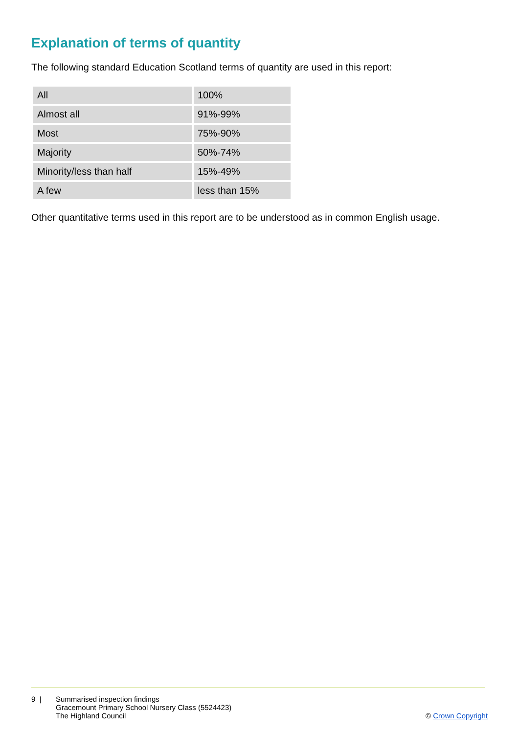Explanation of terms of quantity
The following standard Education Scotland terms of quantity are used in this report:
| All | 100% |
| Almost all | 91%-99% |
| Most | 75%-90% |
| Majority | 50%-74% |
| Minority/less than half | 15%-49% |
| A few | less than 15% |
Other quantitative terms used in this report are to be understood as in common English usage.
9 | Summarised inspection findings
Gracemount Primary School Nursery Class (5524423)
The Highland Council
© Crown Copyright